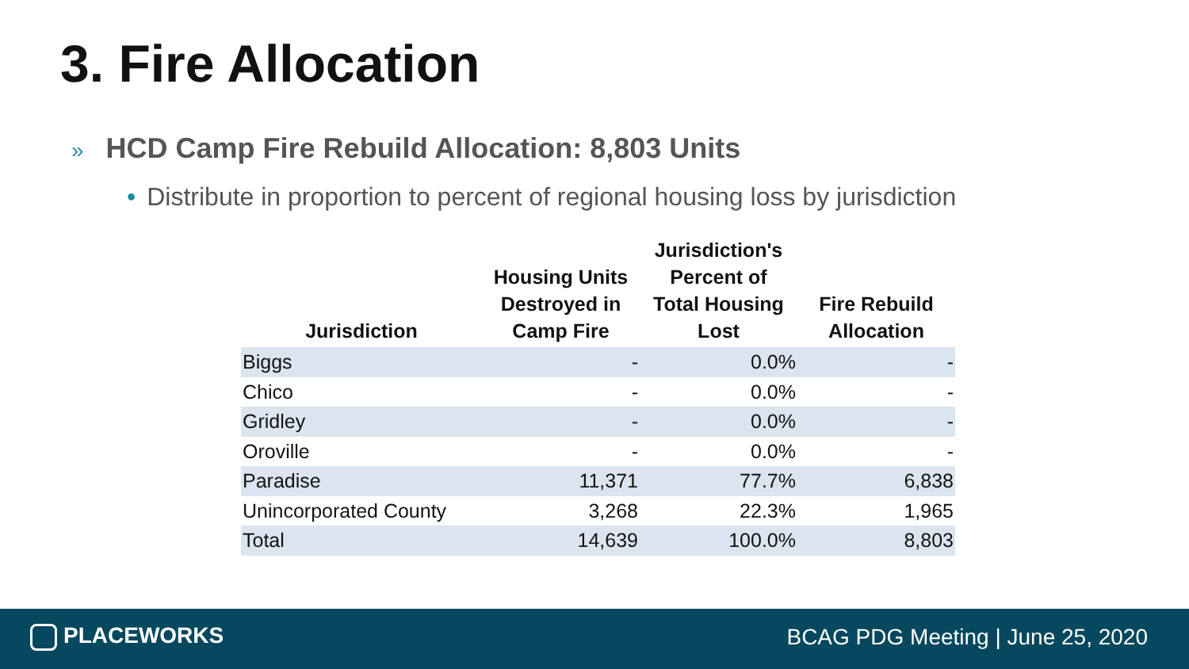3. Fire Allocation
» HCD Camp Fire Rebuild Allocation: 8,803 Units
• Distribute in proportion to percent of regional housing loss by jurisdiction
| Jurisdiction | Housing Units Destroyed in Camp Fire | Jurisdiction's Percent of Total Housing Lost | Fire Rebuild Allocation |
| --- | --- | --- | --- |
| Biggs | - | 0.0% | - |
| Chico | - | 0.0% | - |
| Gridley | - | 0.0% | - |
| Oroville | - | 0.0% | - |
| Paradise | 11,371 | 77.7% | 6,838 |
| Unincorporated County | 3,268 | 22.3% | 1,965 |
| Total | 14,639 | 100.0% | 8,803 |
PLACEWORKS
BCAG PDG Meeting | June 25, 2020